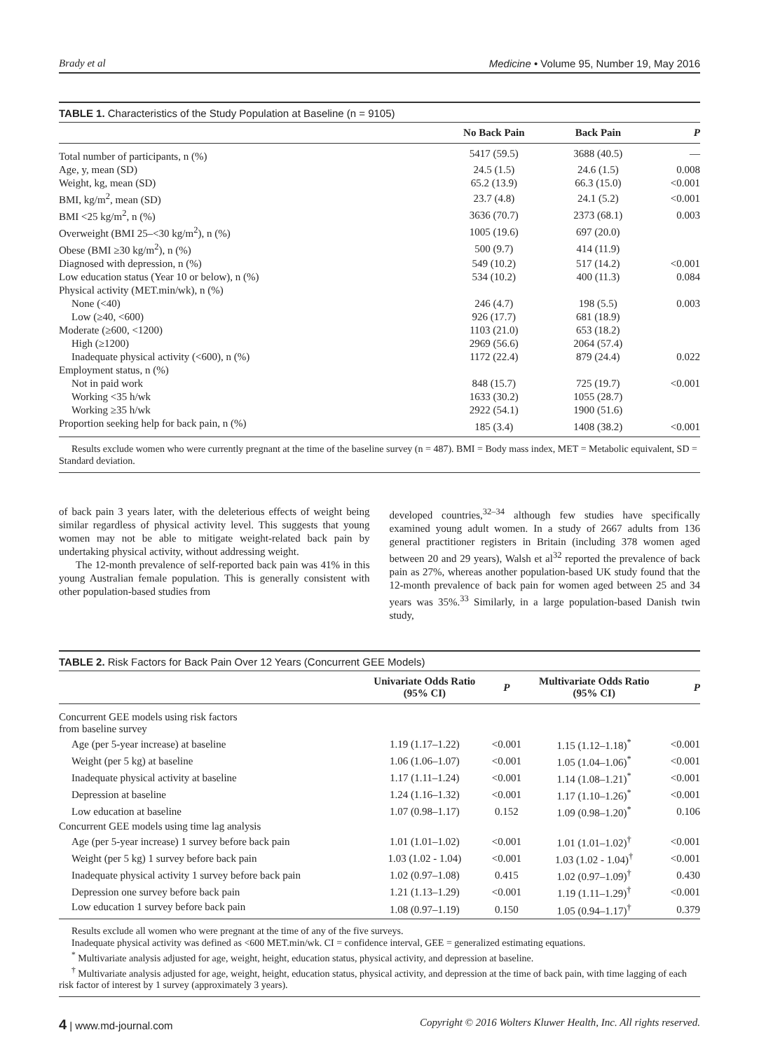Brady et al Medicine • Volume 95, Number 19, May 2016
TABLE 1. Characteristics of the Study Population at Baseline (n = 9105)
| | No Back Pain | Back Pain | P |
| --- | --- | --- | --- |
| Total number of participants, n (%) | 5417 (59.5) | 3688 (40.5) | — |
| Age, y, mean (SD) | 24.5 (1.5) | 24.6 (1.5) | 0.008 |
| Weight, kg, mean (SD) | 65.2 (13.9) | 66.3 (15.0) | <0.001 |
| BMI, kg/m<sup>2</sup>, mean (SD) | 23.7 (4.8) | 24.1 (5.2) | <0.001 |
| BMI <25 kg/m<sup>2</sup>, n (%) | 3636 (70.7) | 2373 (68.1) | 0.003 |
| Overweight (BMI 25–<30 kg/m<sup>2</sup>), n (%) | 1005 (19.6) | 697 (20.0) | |
| Obese (BMI ≥30 kg/m<sup>2</sup>), n (%) | 500 (9.7) | 414 (11.9) | |
| Diagnosed with depression, n (%) | 549 (10.2) | 517 (14.2) | <0.001 |
| Low education status (Year 10 or below), n (%) | 534 (10.2) | 400 (11.3) | 0.084 |
| Physical activity (MET.min/wk), n (%) | | | |
| None (<40) | 246 (4.7) | 198 (5.5) | 0.003 |
| Low (≥40, <600) | 926 (17.7) | 681 (18.9) | |
| Moderate (≥600, <1200) | 1103 (21.0) | 653 (18.2) | |
| High (≥1200) | 2969 (56.6) | 2064 (57.4) | |
| Inadequate physical activity (<600), n (%) | 1172 (22.4) | 879 (24.4) | 0.022 |
| Employment status, n (%) | | | |
| Not in paid work | 848 (15.7) | 725 (19.7) | <0.001 |
| Working <35 h/wk | 1633 (30.2) | 1055 (28.7) | |
| Working ≥35 h/wk | 2922 (54.1) | 1900 (51.6) | |
| Proportion seeking help for back pain, n (%) | 185 (3.4) | 1408 (38.2) | <0.001 |
Results exclude women who were currently pregnant at the time of the baseline survey (n = 487). BMI = Body mass index, MET = Metabolic equivalent, SD = Standard deviation.
of back pain 3 years later, with the deleterious effects of weight being similar regardless of physical activity level. This suggests that young women may not be able to mitigate weight-related back pain by undertaking physical activity, without addressing weight.
The 12-month prevalence of self-reported back pain was 41% in this young Australian female population. This is generally consistent with other population-based studies from
developed countries,<sup>32–34</sup> although few studies have specifically examined young adult women. In a study of 2667 adults from 136 general practitioner registers in Britain (including 378 women aged between 20 and 29 years), Walsh et al<sup>32</sup> reported the prevalence of back pain as 27%, whereas another population-based UK study found that the 12-month prevalence of back pain for women aged between 25 and 34 years was 35%.<sup>33</sup> Similarly, in a large population-based Danish twin study,
TABLE 2. Risk Factors for Back Pain Over 12 Years (Concurrent GEE Models)
| | Univariate Odds Ratio (95% CI) | P | Multivariate Odds Ratio (95% CI) | P |
| --- | --- | --- | --- | --- |
| Concurrent GEE models using risk factors from baseline survey | | | | |
| Age (per 5-year increase) at baseline | 1.19 (1.17–1.22) | <0.001 | 1.15 (1.12–1.18)<sup>*</sup> | <0.001 |
| Weight (per 5 kg) at baseline | 1.06 (1.06–1.07) | <0.001 | 1.05 (1.04–1.06)<sup>*</sup> | <0.001 |
| Inadequate physical activity at baseline | 1.17 (1.11–1.24) | <0.001 | 1.14 (1.08–1.21)<sup>*</sup> | <0.001 |
| Depression at baseline | 1.24 (1.16–1.32) | <0.001 | 1.17 (1.10–1.26)<sup>*</sup> | <0.001 |
| Low education at baseline | 1.07 (0.98–1.17) | 0.152 | 1.09 (0.98–1.20)<sup>*</sup> | 0.106 |
| Concurrent GEE models using time lag analysis | | | | |
| Age (per 5-year increase) 1 survey before back pain | 1.01 (1.01–1.02) | <0.001 | 1.01 (1.01–1.02)<sup>†</sup> | <0.001 |
| Weight (per 5 kg) 1 survey before back pain | 1.03 (1.02 - 1.04) | <0.001 | 1.03 (1.02 - 1.04)<sup>†</sup> | <0.001 |
| Inadequate physical activity 1 survey before back pain | 1.02 (0.97–1.08) | 0.415 | 1.02 (0.97–1.09)<sup>†</sup> | 0.430 |
| Depression one survey before back pain | 1.21 (1.13–1.29) | <0.001 | 1.19 (1.11–1.29)<sup>†</sup> | <0.001 |
| Low education 1 survey before back pain | 1.08 (0.97–1.19) | 0.150 | 1.05 (0.94–1.17)<sup>†</sup> | 0.379 |
Results exclude all women who were pregnant at the time of any of the five surveys.
Inadequate physical activity was defined as <600 MET.min/wk. CI = confidence interval, GEE = generalized estimating equations.
<sup>*</sup> Multivariate analysis adjusted for age, weight, height, education status, physical activity, and depression at baseline.
<sup>†</sup> Multivariate analysis adjusted for age, weight, height, education status, physical activity, and depression at the time of back pain, with time lagging of each risk factor of interest by 1 survey (approximately 3 years).
4 | www.md-journal.com Copyright © 2016 Wolters Kluwer Health, Inc. All rights reserved.